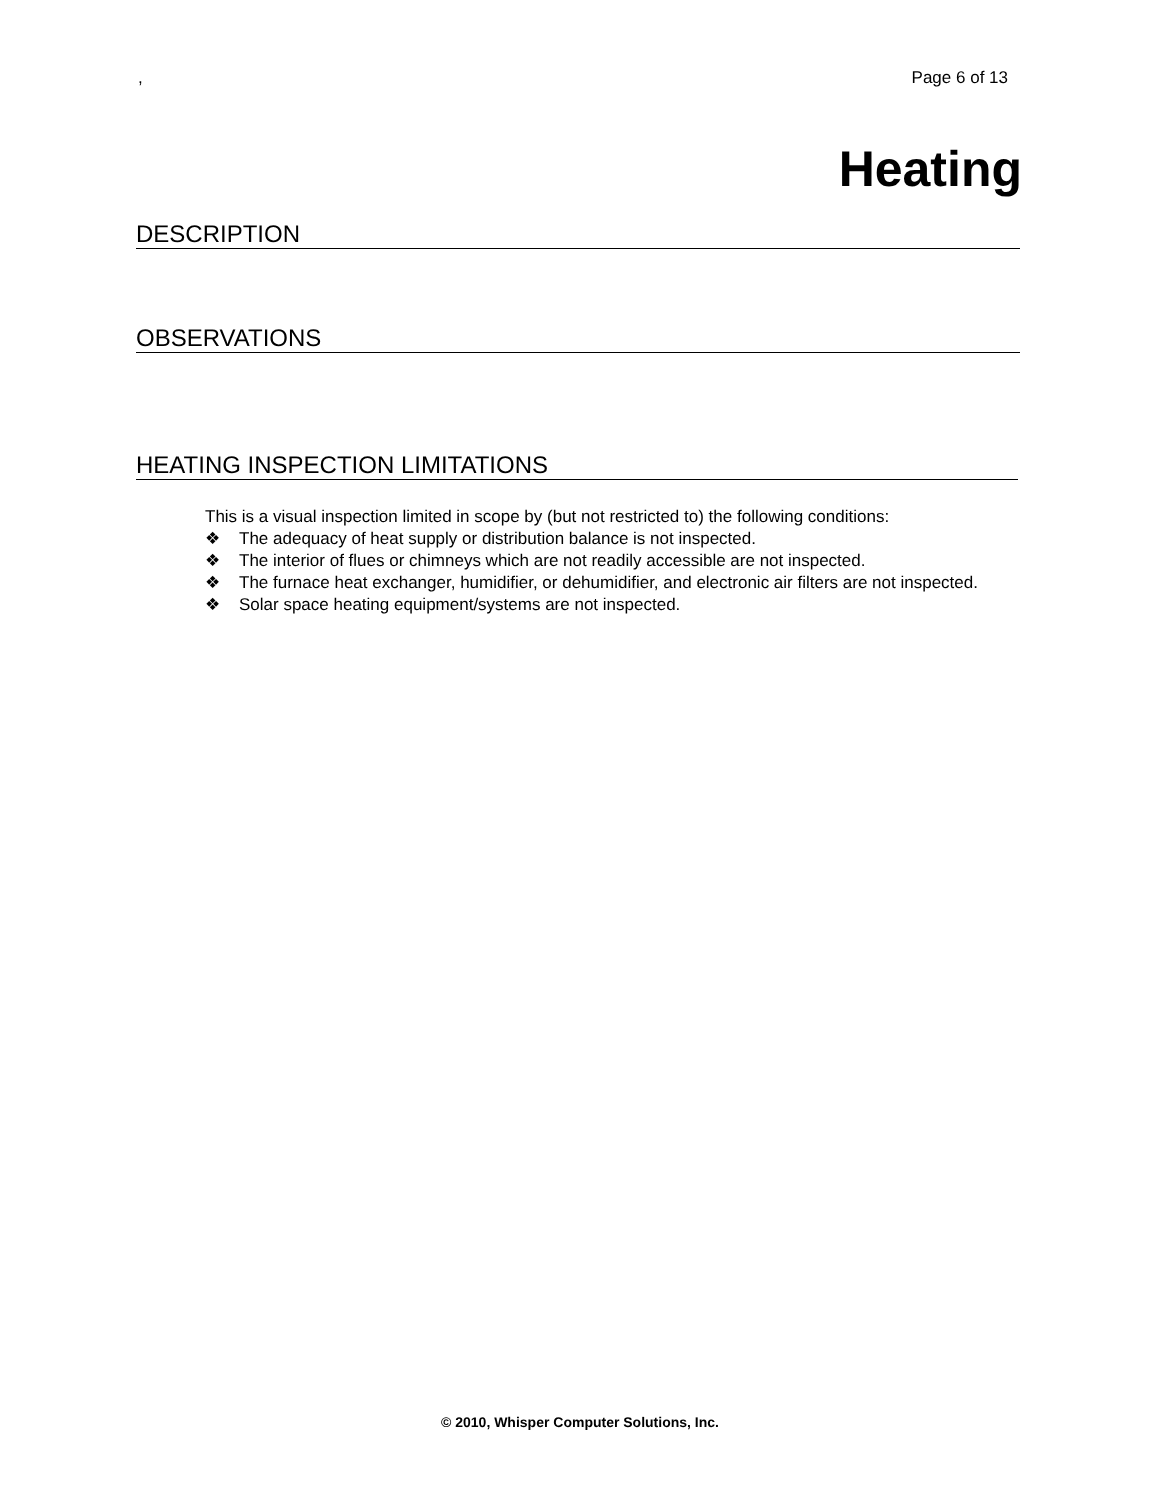, Page 6 of 13
Heating
DESCRIPTION
OBSERVATIONS
HEATING INSPECTION LIMITATIONS
This is a visual inspection limited in scope by (but not restricted to) the following conditions:
❖ The adequacy of heat supply or distribution balance is not inspected.
❖ The interior of flues or chimneys which are not readily accessible are not inspected.
❖ The furnace heat exchanger, humidifier, or dehumidifier, and electronic air filters are not inspected.
❖ Solar space heating equipment/systems are not inspected.
© 2010, Whisper Computer Solutions, Inc.